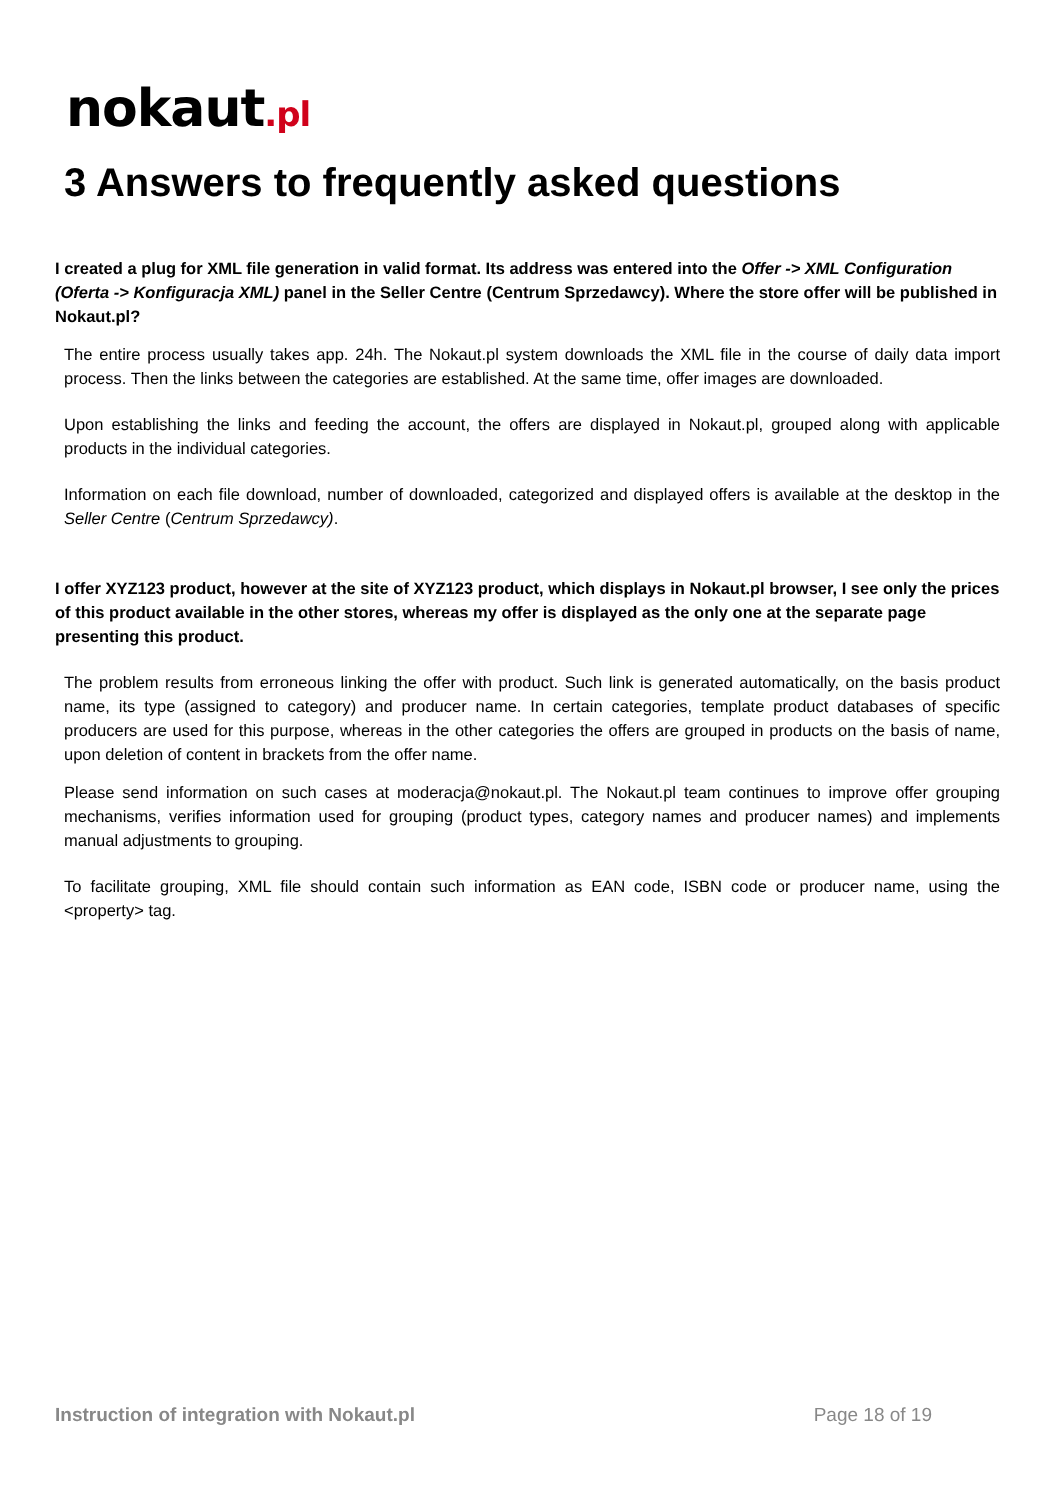nokaut.pl
3 Answers to frequently asked questions
I created a plug for XML file generation in valid format. Its address was entered into the Offer -> XML Configuration (Oferta -> Konfiguracja XML) panel in the Seller Centre (Centrum Sprzedawcy). Where the store offer will be published in Nokaut.pl?
The entire process usually takes app. 24h. The Nokaut.pl system downloads the XML file in the course of daily data import process. Then the links between the categories are established. At the same time, offer images are downloaded.
Upon establishing the links and feeding the account, the offers are displayed in Nokaut.pl, grouped along with applicable products in the individual categories.
Information on each file download, number of downloaded, categorized and displayed offers is available at the desktop in the Seller Centre (Centrum Sprzedawcy).
I offer XYZ123 product, however at the site of XYZ123 product, which displays in Nokaut.pl browser, I see only the prices of this product available in the other stores, whereas my offer is displayed as the only one at the separate page presenting this product.
The problem results from erroneous linking the offer with product. Such link is generated automatically, on the basis product name, its type (assigned to category) and producer name. In certain categories, template product databases of specific producers are used for this purpose, whereas in the other categories the offers are grouped in products on the basis of name, upon deletion of content in brackets from the offer name.
Please send information on such cases at moderacja@nokaut.pl. The Nokaut.pl team continues to improve offer grouping mechanisms, verifies information used for grouping (product types, category names and producer names) and implements manual adjustments to grouping.
To facilitate grouping, XML file should contain such information as EAN code, ISBN code or producer name, using the <property> tag.
Instruction of integration with Nokaut.pl Page 18 of 19